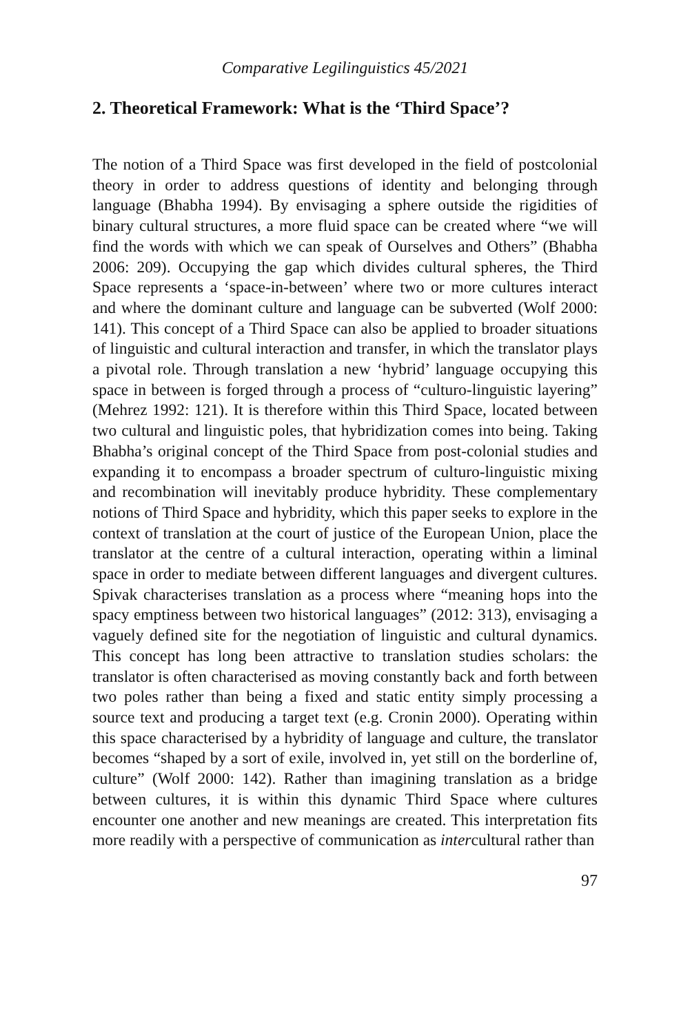Comparative Legilinguistics 45/2021
2. Theoretical Framework: What is the ‘Third Space’?
The notion of a Third Space was first developed in the field of postcolonial theory in order to address questions of identity and belonging through language (Bhabha 1994). By envisaging a sphere outside the rigidities of binary cultural structures, a more fluid space can be created where “we will find the words with which we can speak of Ourselves and Others” (Bhabha 2006: 209). Occupying the gap which divides cultural spheres, the Third Space represents a ‘space-in-between’ where two or more cultures interact and where the dominant culture and language can be subverted (Wolf 2000: 141). This concept of a Third Space can also be applied to broader situations of linguistic and cultural interaction and transfer, in which the translator plays a pivotal role. Through translation a new ‘hybrid’ language occupying this space in between is forged through a process of “culturo-linguistic layering” (Mehrez 1992: 121). It is therefore within this Third Space, located between two cultural and linguistic poles, that hybridization comes into being. Taking Bhabha’s original concept of the Third Space from post-colonial studies and expanding it to encompass a broader spectrum of culturo-linguistic mixing and recombination will inevitably produce hybridity. These complementary notions of Third Space and hybridity, which this paper seeks to explore in the context of translation at the court of justice of the European Union, place the translator at the centre of a cultural interaction, operating within a liminal space in order to mediate between different languages and divergent cultures. Spivak characterises translation as a process where “meaning hops into the spacy emptiness between two historical languages” (2012: 313), envisaging a vaguely defined site for the negotiation of linguistic and cultural dynamics. This concept has long been attractive to translation studies scholars: the translator is often characterised as moving constantly back and forth between two poles rather than being a fixed and static entity simply processing a source text and producing a target text (e.g. Cronin 2000). Operating within this space characterised by a hybridity of language and culture, the translator becomes “shaped by a sort of exile, involved in, yet still on the borderline of, culture” (Wolf 2000: 142). Rather than imagining translation as a bridge between cultures, it is within this dynamic Third Space where cultures encounter one another and new meanings are created. This interpretation fits more readily with a perspective of communication as intercultural rather than
97